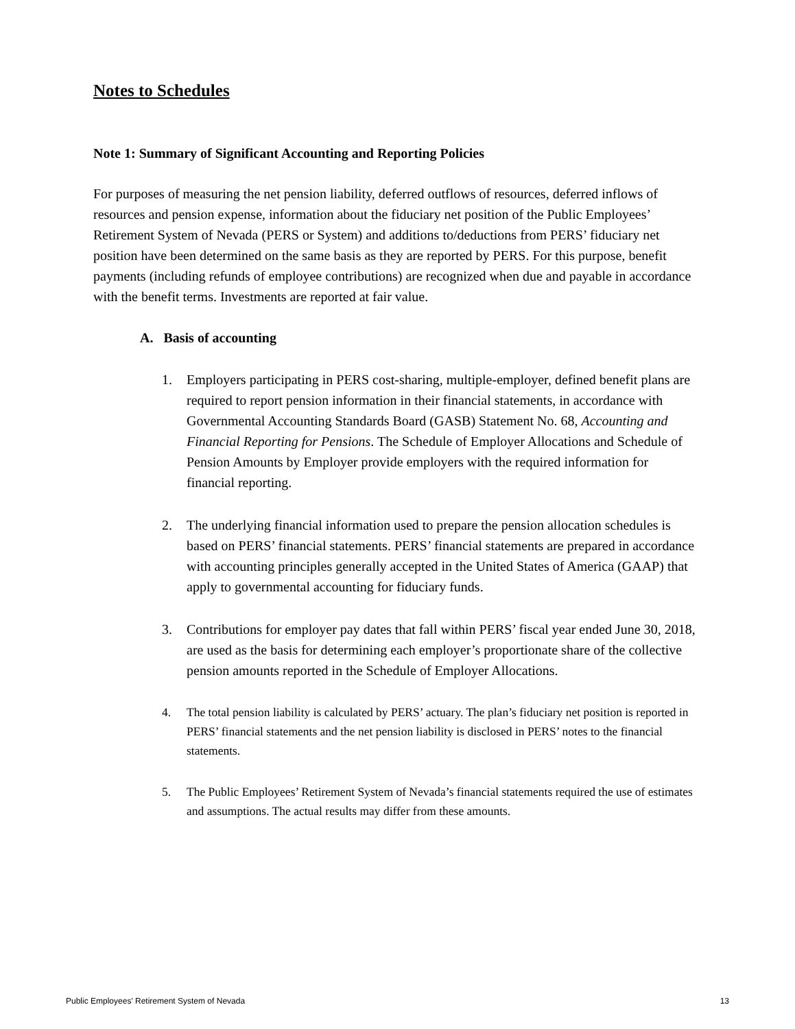Notes to Schedules
Note 1: Summary of Significant Accounting and Reporting Policies
For purposes of measuring the net pension liability, deferred outflows of resources, deferred inflows of resources and pension expense, information about the fiduciary net position of the Public Employees’ Retirement System of Nevada (PERS or System) and additions to/deductions from PERS’ fiduciary net position have been determined on the same basis as they are reported by PERS. For this purpose, benefit payments (including refunds of employee contributions) are recognized when due and payable in accordance with the benefit terms. Investments are reported at fair value.
A. Basis of accounting
1. Employers participating in PERS cost-sharing, multiple-employer, defined benefit plans are required to report pension information in their financial statements, in accordance with Governmental Accounting Standards Board (GASB) Statement No. 68, Accounting and Financial Reporting for Pensions. The Schedule of Employer Allocations and Schedule of Pension Amounts by Employer provide employers with the required information for financial reporting.
2. The underlying financial information used to prepare the pension allocation schedules is based on PERS’ financial statements. PERS’ financial statements are prepared in accordance with accounting principles generally accepted in the United States of America (GAAP) that apply to governmental accounting for fiduciary funds.
3. Contributions for employer pay dates that fall within PERS’ fiscal year ended June 30, 2018, are used as the basis for determining each employer’s proportionate share of the collective pension amounts reported in the Schedule of Employer Allocations.
4. The total pension liability is calculated by PERS’ actuary. The plan’s fiduciary net position is reported in PERS’ financial statements and the net pension liability is disclosed in PERS’ notes to the financial statements.
5. The Public Employees’ Retirement System of Nevada’s financial statements required the use of estimates and assumptions. The actual results may differ from these amounts.
Public Employees' Retirement System of Nevada 13